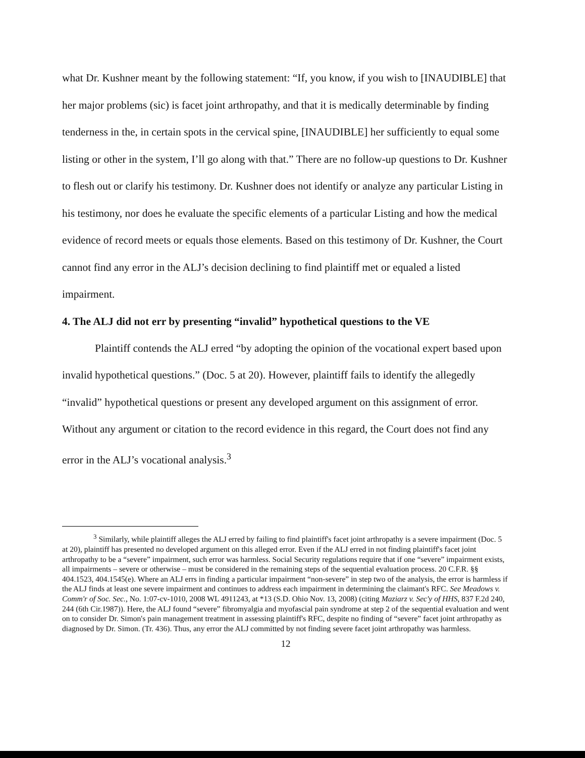what Dr. Kushner meant by the following statement: “If, you know, if you wish to [INAUDIBLE] that her major problems (sic) is facet joint arthropathy, and that it is medically determinable by finding tenderness in the, in certain spots in the cervical spine, [INAUDIBLE] her sufficiently to equal some listing or other in the system, I’ll go along with that.” There are no follow-up questions to Dr. Kushner to flesh out or clarify his testimony. Dr. Kushner does not identify or analyze any particular Listing in his testimony, nor does he evaluate the specific elements of a particular Listing and how the medical evidence of record meets or equals those elements. Based on this testimony of Dr. Kushner, the Court cannot find any error in the ALJ’s decision declining to find plaintiff met or equaled a listed impairment.
4. The ALJ did not err by presenting “invalid” hypothetical questions to the VE
Plaintiff contends the ALJ erred “by adopting the opinion of the vocational expert based upon invalid hypothetical questions.” (Doc. 5 at 20). However, plaintiff fails to identify the allegedly “invalid” hypothetical questions or present any developed argument on this assignment of error. Without any argument or citation to the record evidence in this regard, the Court does not find any error in the ALJ’s vocational analysis.<sup>3</sup>
<sup>3</sup> Similarly, while plaintiff alleges the ALJ erred by failing to find plaintiff's facet joint arthropathy is a severe impairment (Doc. 5 at 20), plaintiff has presented no developed argument on this alleged error. Even if the ALJ erred in not finding plaintiff's facet joint arthropathy to be a “severe” impairment, such error was harmless. Social Security regulations require that if one “severe” impairment exists, all impairments – severe or otherwise – must be considered in the remaining steps of the sequential evaluation process. 20 C.F.R. §§ 404.1523, 404.1545(e). Where an ALJ errs in finding a particular impairment “non-severe” in step two of the analysis, the error is harmless if the ALJ finds at least one severe impairment and continues to address each impairment in determining the claimant's RFC. See Meadows v. Comm'r of Soc. Sec., No. 1:07-cv-1010, 2008 WL 4911243, at *13 (S.D. Ohio Nov. 13, 2008) (citing Maziarz v. Sec'y of HHS, 837 F.2d 240, 244 (6th Cir.1987)). Here, the ALJ found “severe” fibromyalgia and myofascial pain syndrome at step 2 of the sequential evaluation and went on to consider Dr. Simon's pain management treatment in assessing plaintiff's RFC, despite no finding of “severe” facet joint arthropathy as diagnosed by Dr. Simon. (Tr. 436). Thus, any error the ALJ committed by not finding severe facet joint arthropathy was harmless.
12